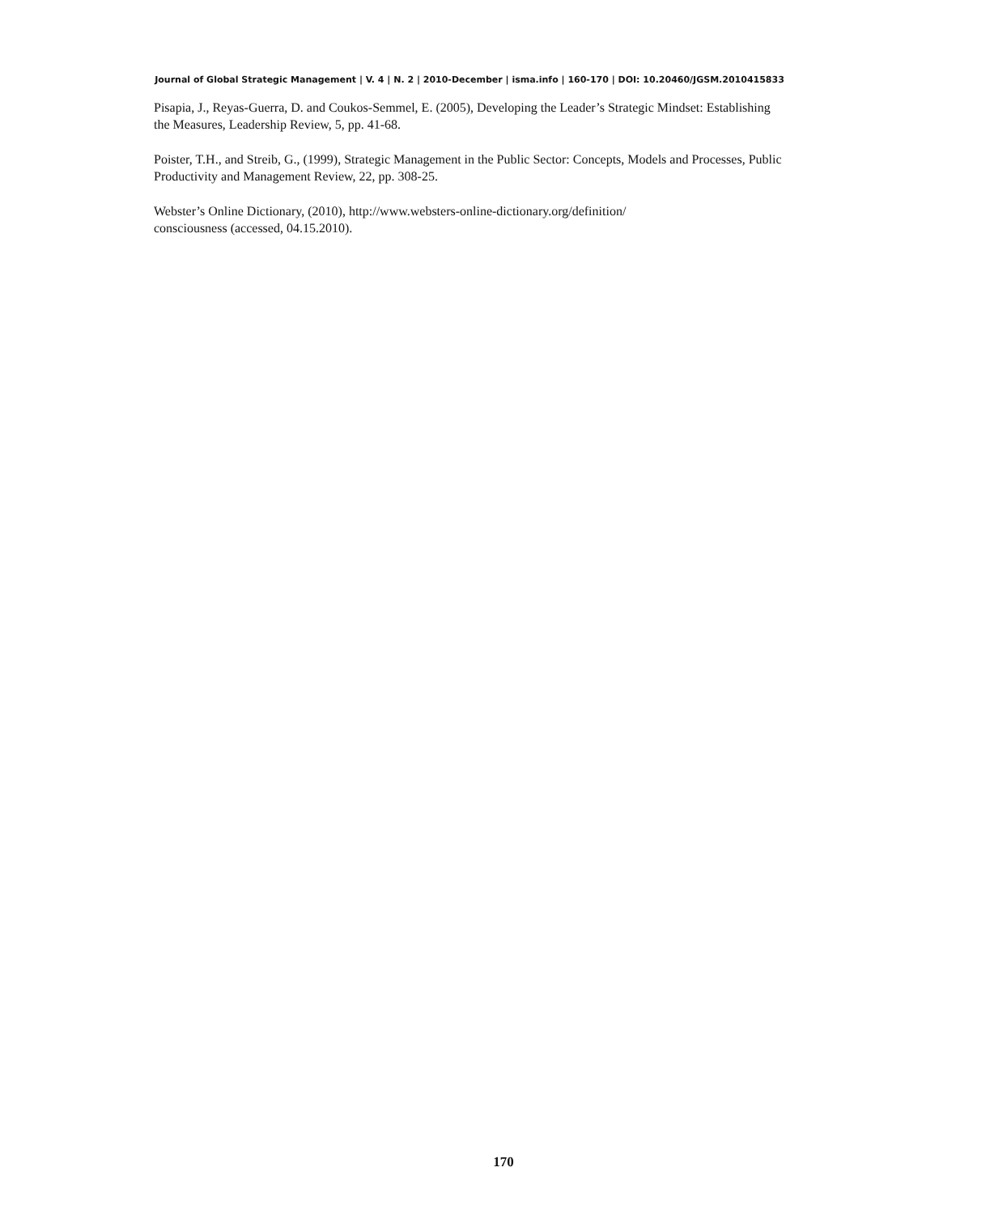Journal of Global Strategic Management | V. 4 | N. 2 | 2010-December | isma.info | 160-170 | DOI: 10.20460/JGSM.2010415833
Pisapia, J., Reyas-Guerra, D. and Coukos-Semmel, E. (2005), Developing the Leader’s Strategic Mindset: Establishing the Measures, Leadership Review, 5, pp. 41-68.
Poister, T.H., and Streib, G., (1999), Strategic Management in the Public Sector: Concepts, Models and Processes, Public Productivity and Management Review, 22, pp. 308-25.
Webster’s Online Dictionary, (2010), http://www.websters-online-dictionary.org/definition/
consciousness (accessed, 04.15.2010).
170